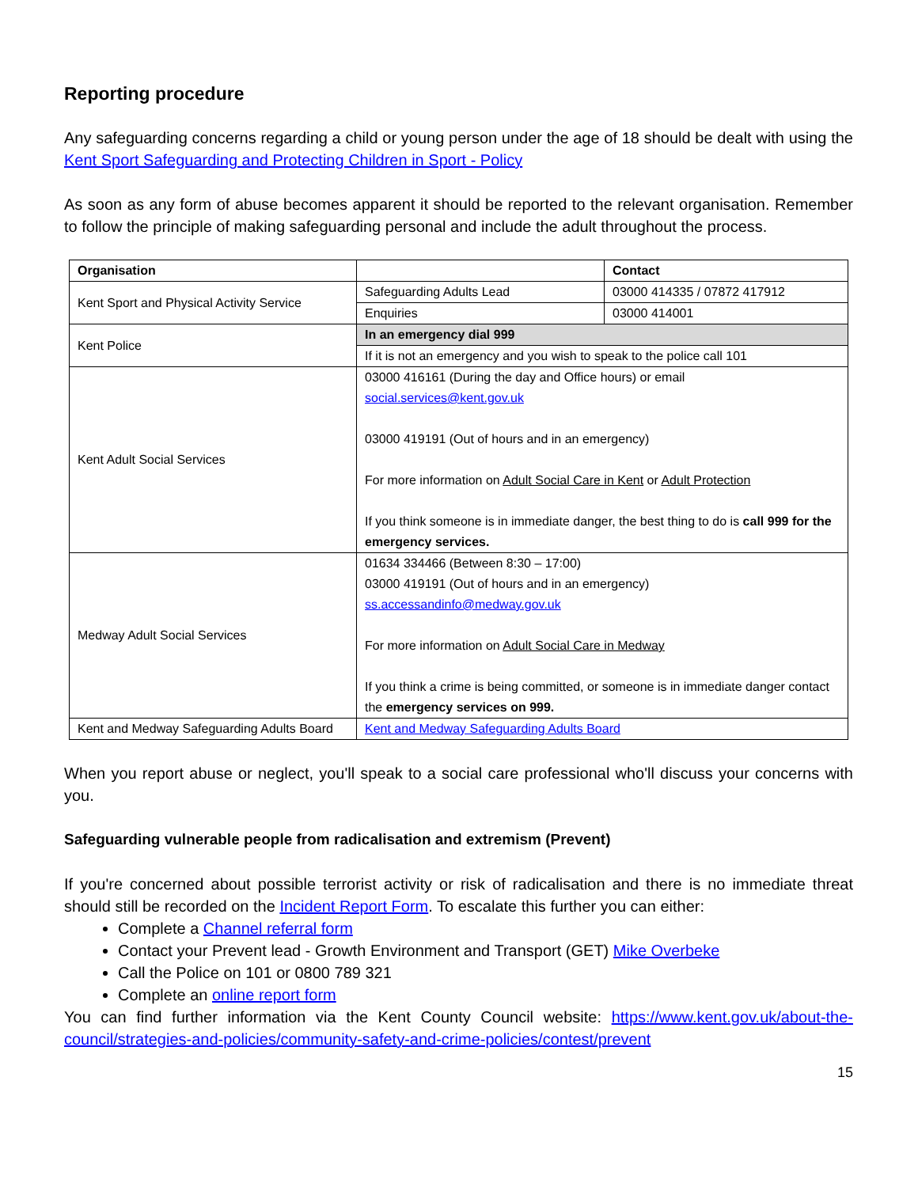Reporting procedure
Any safeguarding concerns regarding a child or young person under the age of 18 should be dealt with using the Kent Sport Safeguarding and Protecting Children in Sport - Policy
As soon as any form of abuse becomes apparent it should be reported to the relevant organisation. Remember to follow the principle of making safeguarding personal and include the adult throughout the process.
| Organisation | | Contact |
| --- | --- | --- |
| Kent Sport and Physical Activity Service | Safeguarding Adults Lead | 03000 414335 / 07872 417912 |
| | Enquiries | 03000 414001 |
| Kent Police | In an emergency dial 999 | |
| | If it is not an emergency and you wish to speak to the police call 101 | |
| Kent Adult Social Services | 03000 416161 (During the day and Office hours) or email social.services@kent.gov.uk 03000 419191 (Out of hours and in an emergency) For more information on Adult Social Care in Kent or Adult Protection If you think someone is in immediate danger, the best thing to do is call 999 for the emergency services. | |
| Medway Adult Social Services | 01634 334466 (Between 8:30 – 17:00) 03000 419191 (Out of hours and in an emergency) ss.accessandinfo@medway.gov.uk For more information on Adult Social Care in Medway If you think a crime is being committed, or someone is in immediate danger contact the emergency services on 999. | |
| Kent and Medway Safeguarding Adults Board | Kent and Medway Safeguarding Adults Board | |
When you report abuse or neglect, you'll speak to a social care professional who'll discuss your concerns with you.
Safeguarding vulnerable people from radicalisation and extremism (Prevent)
If you're concerned about possible terrorist activity or risk of radicalisation and there is no immediate threat should still be recorded on the Incident Report Form. To escalate this further you can either:
Complete a Channel referral form
Contact your Prevent lead - Growth Environment and Transport (GET) Mike Overbeke
Call the Police on 101 or 0800 789 321
Complete an online report form
You can find further information via the Kent County Council website: https://www.kent.gov.uk/about-the-council/strategies-and-policies/community-safety-and-crime-policies/contest/prevent
15